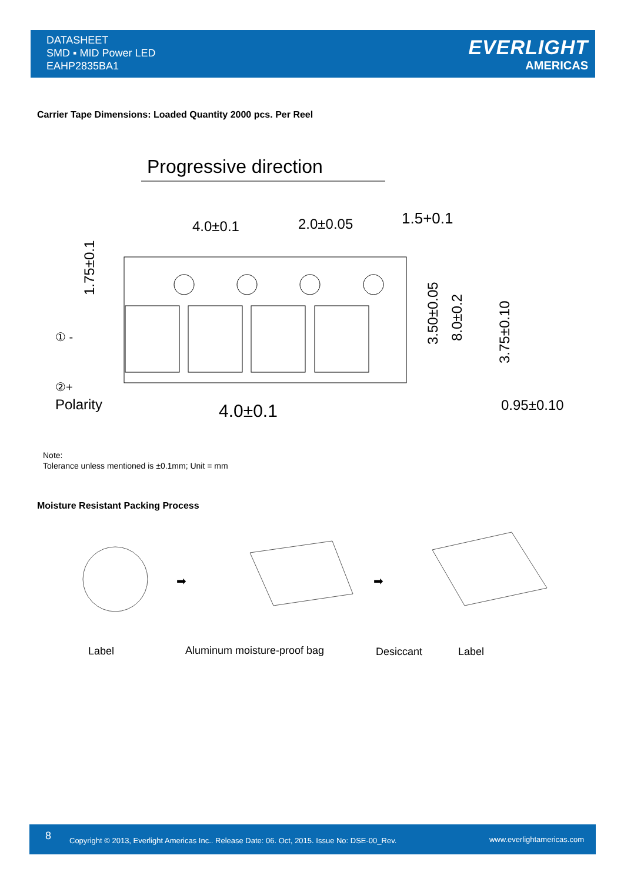DATASHEET
SMD ▪ MID Power LED
EAHP2835BA1
EVERLIGHT
AMERICAS
Carrier Tape Dimensions: Loaded Quantity 2000 pcs. Per Reel
Progressive direction
4.0±0.1
2.0±0.05
1.5+0.1
1.75±0.1
4.0±0.1
Polarity
① -
②+
3.50±0.05
8.0±0.2
3.75±0.10
0.95±0.10
Note:
Tolerance unless mentioned is ±0.1mm; Unit = mm
Moisture Resistant Packing Process
➡
➡
Label Aluminum moisture-proof bag Desiccant Label
8 Copyright © 2013, Everlight Americas Inc.. Release Date: 06. Oct, 2015. Issue No: DSE-00_Rev. www.everlightamericas.com